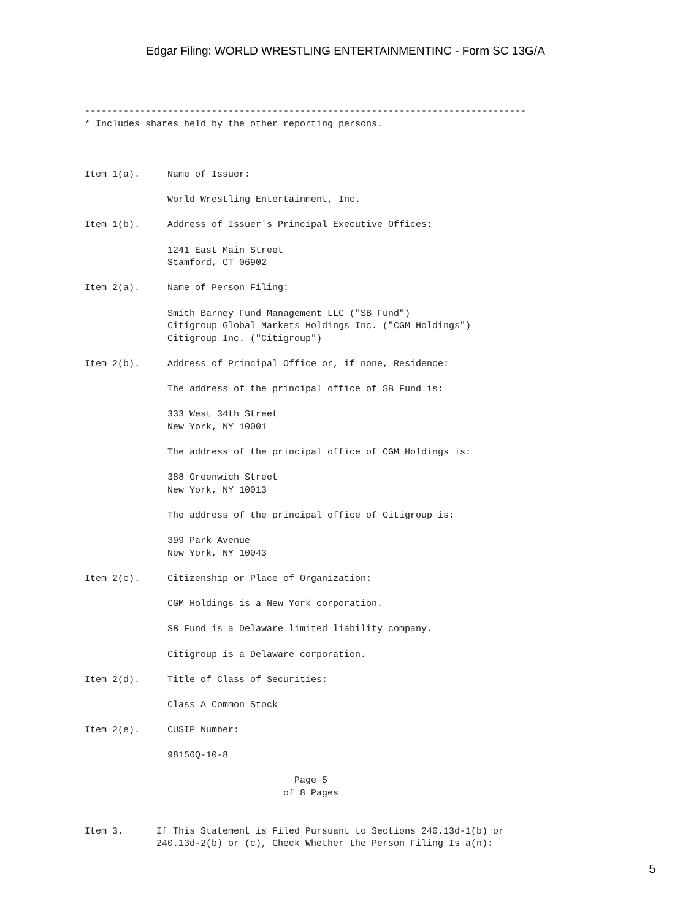Edgar Filing: WORLD WRESTLING ENTERTAINMENTINC - Form SC 13G/A
--------------------------------------------------------------------------------
* Includes shares held by the other reporting persons.



Item 1(a).     Name of Issuer:

               World Wrestling Entertainment, Inc.

Item 1(b).     Address of Issuer's Principal Executive Offices:

               1241 East Main Street
               Stamford, CT 06902

Item 2(a).     Name of Person Filing:

               Smith Barney Fund Management LLC ("SB Fund")
               Citigroup Global Markets Holdings Inc. ("CGM Holdings")
               Citigroup Inc. ("Citigroup")

Item 2(b).     Address of Principal Office or, if none, Residence:

               The address of the principal office of SB Fund is:

               333 West 34th Street
               New York, NY 10001

               The address of the principal office of CGM Holdings is:

               388 Greenwich Street
               New York, NY 10013

               The address of the principal office of Citigroup is:

               399 Park Avenue
               New York, NY 10043

Item 2(c).     Citizenship or Place of Organization:

               CGM Holdings is a New York corporation.

               SB Fund is a Delaware limited liability company.

               Citigroup is a Delaware corporation.

Item 2(d).     Title of Class of Securities:

               Class A Common Stock

Item 2(e).     CUSIP Number:

               98156Q-10-8

                                      Page 5
                                    of 8 Pages


Item 3.      If This Statement is Filed Pursuant to Sections 240.13d-1(b) or
             240.13d-2(b) or (c), Check Whether the Person Filing Is a(n):
5